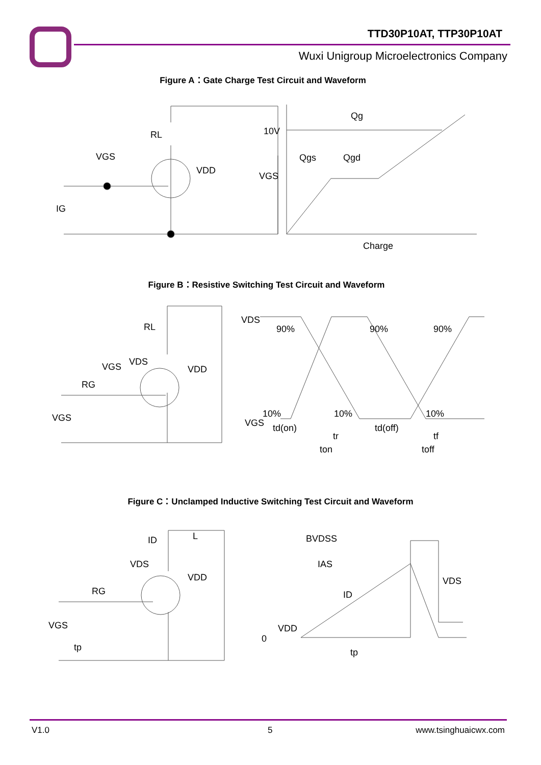TTD30P10AT, TTP30P10AT
Wuxi Unigroup Microelectronics Company
Figure A：Gate Charge Test Circuit and Waveform
RL
VGS
VDD
IG
10V
VGS
Qg
Qgs
Qgd
Charge
Figure B：Resistive Switching Test Circuit and Waveform
RL
VDS
VGS
RG
VDD
VGS
VDS
90%
90%
90%
VGS
10%
10%
10%
td(on)
tr
td(off)
tf
ton
toff
Figure C：Unclamped Inductive Switching Test Circuit and Waveform
ID
L
VDS
VDD
RG
VGS
tp
BVDSS
IAS
ID
VDS
VDD
0
tp
V1.0 5 www.tsinghuaicwx.com